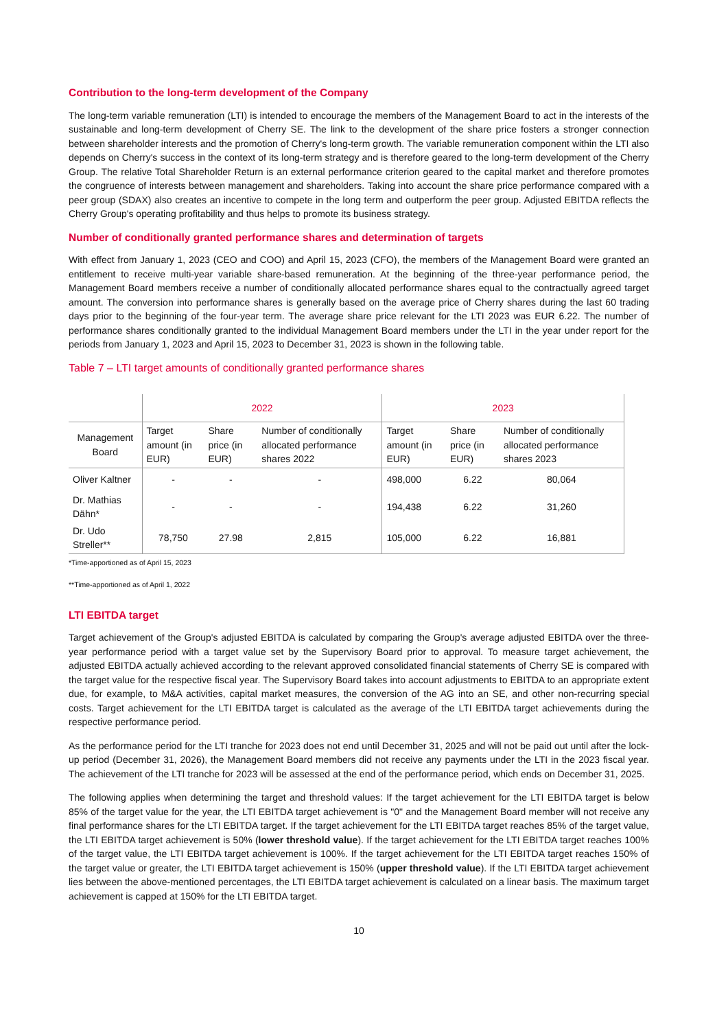Contribution to the long-term development of the Company
The long-term variable remuneration (LTI) is intended to encourage the members of the Management Board to act in the interests of the sustainable and long-term development of Cherry SE. The link to the development of the share price fosters a stronger connection between shareholder interests and the promotion of Cherry's long-term growth. The variable remuneration component within the LTI also depends on Cherry's success in the context of its long-term strategy and is therefore geared to the long-term development of the Cherry Group. The relative Total Shareholder Return is an external performance criterion geared to the capital market and therefore promotes the congruence of interests between management and shareholders. Taking into account the share price performance compared with a peer group (SDAX) also creates an incentive to compete in the long term and outperform the peer group. Adjusted EBITDA reflects the Cherry Group's operating profitability and thus helps to promote its business strategy.
Number of conditionally granted performance shares and determination of targets
With effect from January 1, 2023 (CEO and COO) and April 15, 2023 (CFO), the members of the Management Board were granted an entitlement to receive multi-year variable share-based remuneration. At the beginning of the three-year performance period, the Management Board members receive a number of conditionally allocated performance shares equal to the contractually agreed target amount. The conversion into performance shares is generally based on the average price of Cherry shares during the last 60 trading days prior to the beginning of the four-year term. The average share price relevant for the LTI 2023 was EUR 6.22. The number of performance shares conditionally granted to the individual Management Board members under the LTI in the year under report for the periods from January 1, 2023 and April 15, 2023 to December 31, 2023 is shown in the following table.
Table 7 – LTI target amounts of conditionally granted performance shares
| | 2022 | | | 2023 | | |
| --- | --- | --- | --- | --- | --- | --- |
| Management Board | Target amount (in EUR) | Share price (in EUR) | Number of conditionally allocated performance shares 2022 | Target amount (in EUR) | Share price (in EUR) | Number of conditionally allocated performance shares 2023 |
| Oliver Kaltner | - | - | - | 498,000 | 6.22 | 80,064 |
| Dr. Mathias Dähn* | - | - | - | 194,438 | 6.22 | 31,260 |
| Dr. Udo Streller** | 78,750 | 27.98 | 2,815 | 105,000 | 6.22 | 16,881 |
*Time-apportioned as of April 15, 2023
**Time-apportioned as of April 1, 2022
LTI EBITDA target
Target achievement of the Group's adjusted EBITDA is calculated by comparing the Group's average adjusted EBITDA over the three-year performance period with a target value set by the Supervisory Board prior to approval. To measure target achievement, the adjusted EBITDA actually achieved according to the relevant approved consolidated financial statements of Cherry SE is compared with the target value for the respective fiscal year. The Supervisory Board takes into account adjustments to EBITDA to an appropriate extent due, for example, to M&A activities, capital market measures, the conversion of the AG into an SE, and other non-recurring special costs. Target achievement for the LTI EBITDA target is calculated as the average of the LTI EBITDA target achievements during the respective performance period.
As the performance period for the LTI tranche for 2023 does not end until December 31, 2025 and will not be paid out until after the lock-up period (December 31, 2026), the Management Board members did not receive any payments under the LTI in the 2023 fiscal year. The achievement of the LTI tranche for 2023 will be assessed at the end of the performance period, which ends on December 31, 2025.
The following applies when determining the target and threshold values: If the target achievement for the LTI EBITDA target is below 85% of the target value for the year, the LTI EBITDA target achievement is "0" and the Management Board member will not receive any final performance shares for the LTI EBITDA target. If the target achievement for the LTI EBITDA target reaches 85% of the target value, the LTI EBITDA target achievement is 50% (lower threshold value). If the target achievement for the LTI EBITDA target reaches 100% of the target value, the LTI EBITDA target achievement is 100%. If the target achievement for the LTI EBITDA target reaches 150% of the target value or greater, the LTI EBITDA target achievement is 150% (upper threshold value). If the LTI EBITDA target achievement lies between the above-mentioned percentages, the LTI EBITDA target achievement is calculated on a linear basis. The maximum target achievement is capped at 150% for the LTI EBITDA target.
10